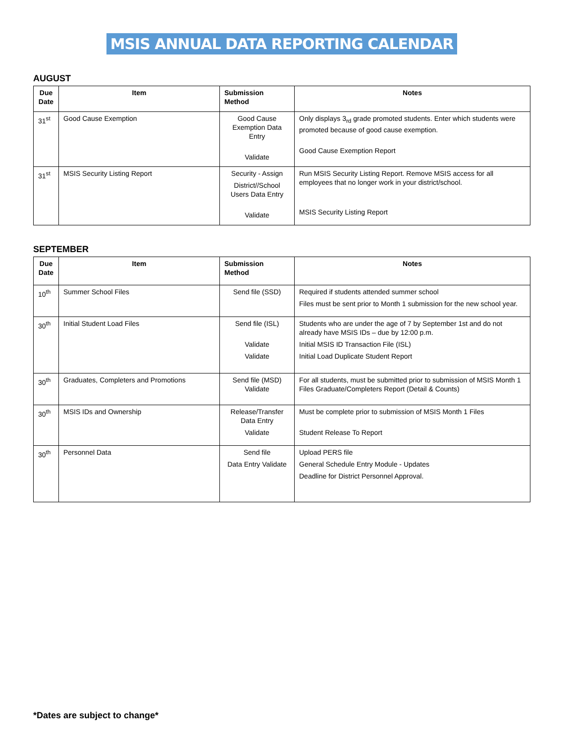MSIS ANNUAL DATA REPORTING CALENDAR
AUGUST
| Due Date | Item | Submission Method | Notes |
| --- | --- | --- | --- |
| 31<sup>st</sup> | Good Cause Exemption | Good Cause Exemption Data Entry Validate | Only displays 3<sub>rd</sub> grade promoted students. Enter which students were promoted because of good cause exemption. Good Cause Exemption Report |
| 31<sup>st</sup> | MSIS Security Listing Report | Security - Assign District//School Users Data Entry Validate | Run MSIS Security Listing Report. Remove MSIS access for all employees that no longer work in your district/school. MSIS Security Listing Report |
SEPTEMBER
| Due Date | Item | Submission Method | Notes |
| --- | --- | --- | --- |
| 10<sup>th</sup> | Summer School Files | Send file (SSD) | Required if students attended summer school Files must be sent prior to Month 1 submission for the new school year. |
| 30<sup>th</sup> | Initial Student Load Files | Send file (ISL) Validate Validate | Students who are under the age of 7 by September 1st and do not already have MSIS IDs – due by 12:00 p.m. Initial MSIS ID Transaction File (ISL) Initial Load Duplicate Student Report |
| 30<sup>th</sup> | Graduates, Completers and Promotions | Send file (MSD) Validate | For all students, must be submitted prior to submission of MSIS Month 1 Files Graduate/Completers Report (Detail & Counts) |
| 30<sup>th</sup> | MSIS IDs and Ownership | Release/Transfer Data Entry Validate | Must be complete prior to submission of MSIS Month 1 Files Student Release To Report |
| 30<sup>th</sup> | Personnel Data | Send file Data Entry Validate | Upload PERS file General Schedule Entry Module - Updates Deadline for District Personnel Approval. |
*Dates are subject to change*